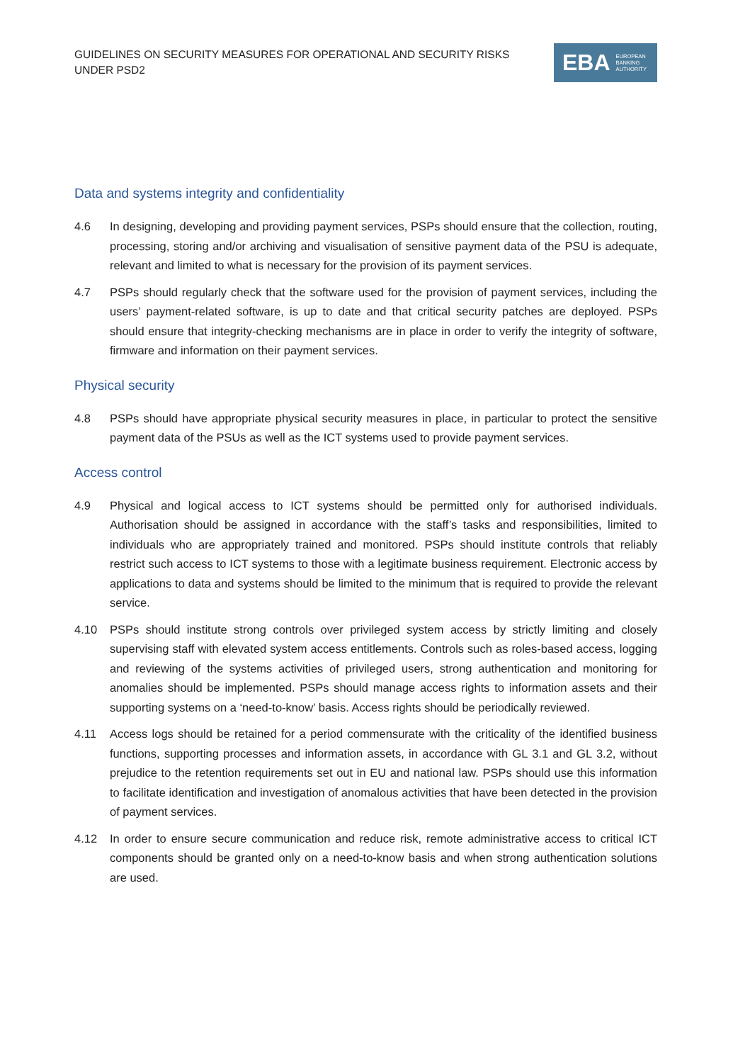GUIDELINES ON SECURITY MEASURES FOR OPERATIONAL AND SECURITY RISKS UNDER PSD2
EBA EUROPEAN
BANKING
AUTHORITY
Data and systems integrity and confidentiality
4.6 In designing, developing and providing payment services, PSPs should ensure that the collection, routing, processing, storing and/or archiving and visualisation of sensitive payment data of the PSU is adequate, relevant and limited to what is necessary for the provision of its payment services.
4.7 PSPs should regularly check that the software used for the provision of payment services, including the users’ payment-related software, is up to date and that critical security patches are deployed. PSPs should ensure that integrity-checking mechanisms are in place in order to verify the integrity of software, firmware and information on their payment services.
Physical security
4.8 PSPs should have appropriate physical security measures in place, in particular to protect the sensitive payment data of the PSUs as well as the ICT systems used to provide payment services.
Access control
4.9 Physical and logical access to ICT systems should be permitted only for authorised individuals. Authorisation should be assigned in accordance with the staff’s tasks and responsibilities, limited to individuals who are appropriately trained and monitored. PSPs should institute controls that reliably restrict such access to ICT systems to those with a legitimate business requirement. Electronic access by applications to data and systems should be limited to the minimum that is required to provide the relevant service.
4.10 PSPs should institute strong controls over privileged system access by strictly limiting and closely supervising staff with elevated system access entitlements. Controls such as roles-based access, logging and reviewing of the systems activities of privileged users, strong authentication and monitoring for anomalies should be implemented. PSPs should manage access rights to information assets and their supporting systems on a ‘need-to-know’ basis. Access rights should be periodically reviewed.
4.11 Access logs should be retained for a period commensurate with the criticality of the identified business functions, supporting processes and information assets, in accordance with GL 3.1 and GL 3.2, without prejudice to the retention requirements set out in EU and national law. PSPs should use this information to facilitate identification and investigation of anomalous activities that have been detected in the provision of payment services.
4.12 In order to ensure secure communication and reduce risk, remote administrative access to critical ICT components should be granted only on a need-to-know basis and when strong authentication solutions are used.